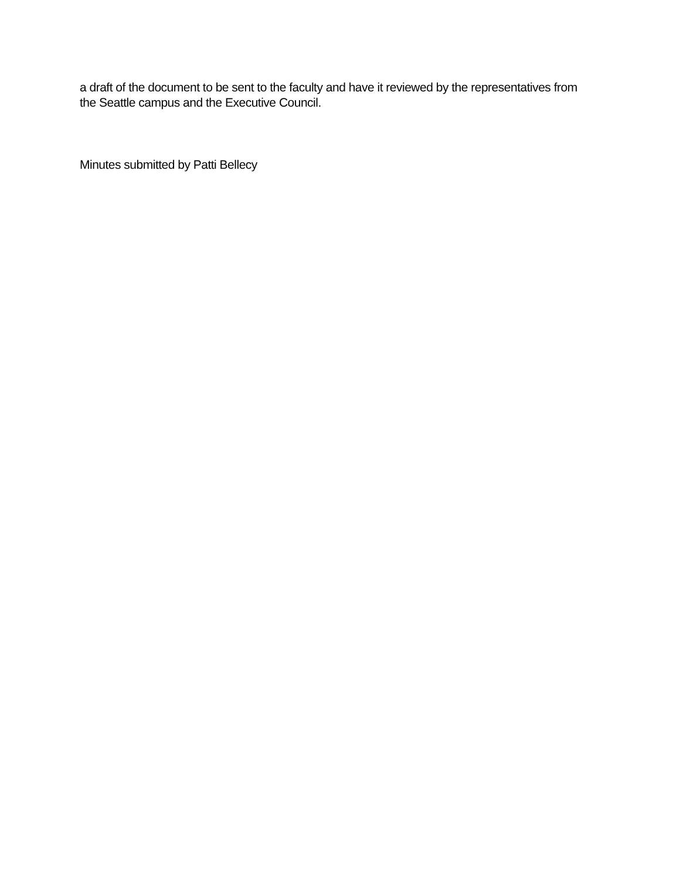a draft of the document to be sent to the faculty and have it reviewed by the representatives from the Seattle campus and the Executive Council.
Minutes submitted by Patti Bellecy